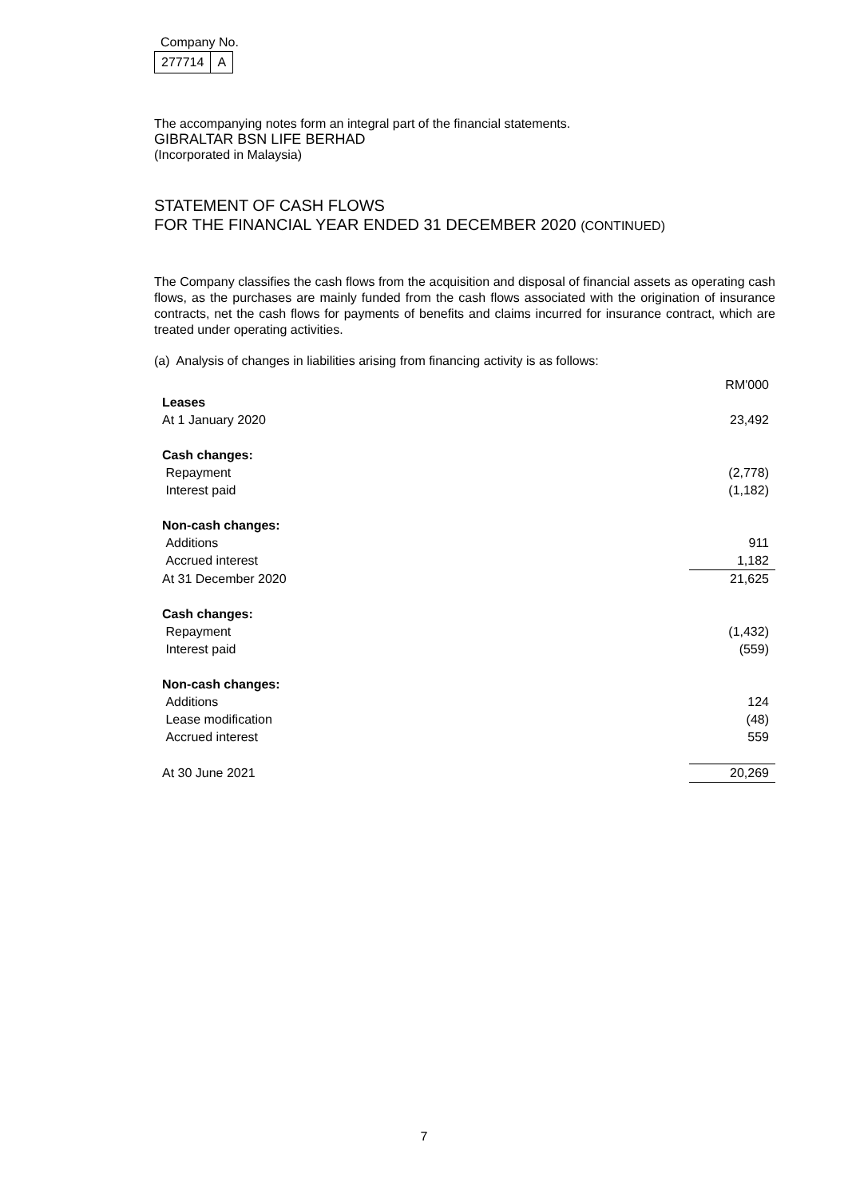Company No.
| 277714 | A |
The accompanying notes form an integral part of the financial statements.
GIBRALTAR BSN LIFE BERHAD
(Incorporated in Malaysia)
STATEMENT OF CASH FLOWS
FOR THE FINANCIAL YEAR ENDED 31 DECEMBER 2020 (CONTINUED)
The Company classifies the cash flows from the acquisition and disposal of financial assets as operating cash flows, as the purchases are mainly funded from the cash flows associated with the origination of insurance contracts, net the cash flows for payments of benefits and claims incurred for insurance contract, which are treated under operating activities.
(a) Analysis of changes in liabilities arising from financing activity is as follows:
| | RM'000 |
| Leases | |
| At 1 January 2020 | 23,492 |
| Cash changes: | |
| Repayment | (2,778) |
| Interest paid | (1,182) |
| Non-cash changes: | |
| Additions | 911 |
| Accrued interest | 1,182 |
| At 31 December 2020 | 21,625 |
| Cash changes: | |
| Repayment | (1,432) |
| Interest paid | (559) |
| Non-cash changes: | |
| Additions | 124 |
| Lease modification | (48) |
| Accrued interest | 559 |
| At 30 June 2021 | 20,269 |
7